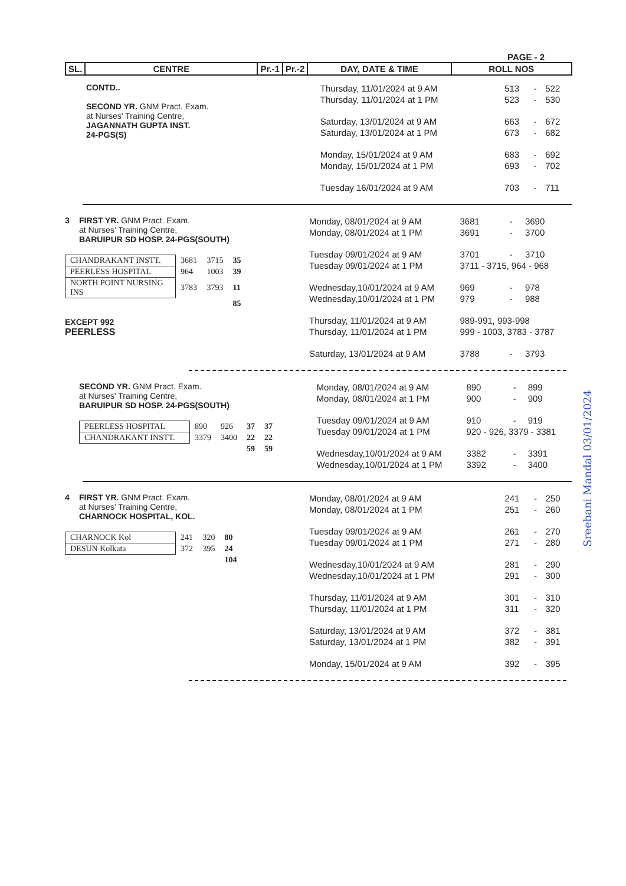PAGE - 2
| SL. | CENTRE | Pr.-1 | Pr.-2 | DAY, DATE & TIME | ROLL NOS |
CONTD..
SECOND YR. GNM Pract. Exam.
at Nurses' Training Centre,
JAGANNATH GUPTA INST.
24-PGS(S)
| Thursday, 11/01/2024 at 9 AM | 513 | - | 522 |
| Thursday, 11/01/2024 at 1 PM | 523 | - | 530 |
| Saturday, 13/01/2024 at 9 AM | 663 | - | 672 |
| Saturday, 13/01/2024 at 1 PM | 673 | - | 682 |
| Monday, 15/01/2024 at 9 AM | 683 | - | 692 |
| Monday, 15/01/2024 at 1 PM | 693 | - | 702 |
| Tuesday 16/01/2024 at 9 AM | 703 | - | 711 |
3 FIRST YR. GNM Pract. Exam.
at Nurses' Training Centre,
BARUIPUR SD HOSP. 24-PGS(SOUTH)
| CHANDRAKANT INSTT. | 3681 | 3715 | 35 |
| PEERLESS HOSPITAL | 964 | 1003 | 39 |
| NORTH POINT NURSING INS | 3783 | 3793 | 11 |
| | | | 85 |
EXCEPT 992
PEERLESS
| Monday, 08/01/2024 at 9 AM | 3681 | - | 3690 |
| Monday, 08/01/2024 at 1 PM | 3691 | - | 3700 |
| Tuesday 09/01/2024 at 9 AM | 3701 | - | 3710 |
| Tuesday 09/01/2024 at 1 PM | 3711 - 3715, 964 - 968 | | |
| Wednesday,10/01/2024 at 9 AM | 969 | - | 978 |
| Wednesday,10/01/2024 at 1 PM | 979 | - | 988 |
| Thursday, 11/01/2024 at 9 AM | 989-991, 993-998 | | |
| Thursday, 11/01/2024 at 1 PM | 999 - 1003, 3783 - 3787 | | |
| Saturday, 13/01/2024 at 9 AM | 3788 | - | 3793 |
SECOND YR. GNM Pract. Exam.
at Nurses' Training Centre,
BARUIPUR SD HOSP. 24-PGS(SOUTH)
| PEERLESS HOSPITAL | 890 | 926 | 37 | 37 |
| CHANDRAKANT INSTT. | 3379 | 3400 | 22 | 22 |
| | | | 59 | 59 |
| Monday, 08/01/2024 at 9 AM | 890 | - | 899 |
| Monday, 08/01/2024 at 1 PM | 900 | - | 909 |
| Tuesday 09/01/2024 at 9 AM | 910 | - | 919 |
| Tuesday 09/01/2024 at 1 PM | 920 - 926, 3379 - 3381 | | |
| Wednesday,10/01/2024 at 9 AM | 3382 | - | 3391 |
| Wednesday,10/01/2024 at 1 PM | 3392 | - | 3400 |
4 FIRST YR. GNM Pract. Exam.
at Nurses' Training Centre,
CHARNOCK HOSPITAL, KOL.
| CHARNOCK Kol | 241 | 320 | 80 |
| DESUN Kolkata | 372 | 395 | 24 |
| | | | 104 |
| Monday, 08/01/2024 at 9 AM | 241 | - | 250 |
| Monday, 08/01/2024 at 1 PM | 251 | - | 260 |
| Tuesday 09/01/2024 at 9 AM | 261 | - | 270 |
| Tuesday 09/01/2024 at 1 PM | 271 | - | 280 |
| Wednesday,10/01/2024 at 9 AM | 281 | - | 290 |
| Wednesday,10/01/2024 at 1 PM | 291 | - | 300 |
| Thursday, 11/01/2024 at 9 AM | 301 | - | 310 |
| Thursday, 11/01/2024 at 1 PM | 311 | - | 320 |
| Saturday, 13/01/2024 at 9 AM | 372 | - | 381 |
| Saturday, 13/01/2024 at 1 PM | 382 | - | 391 |
| Monday, 15/01/2024 at 9 AM | 392 | - | 395 |
Sreebani Mandal 03/01/2024